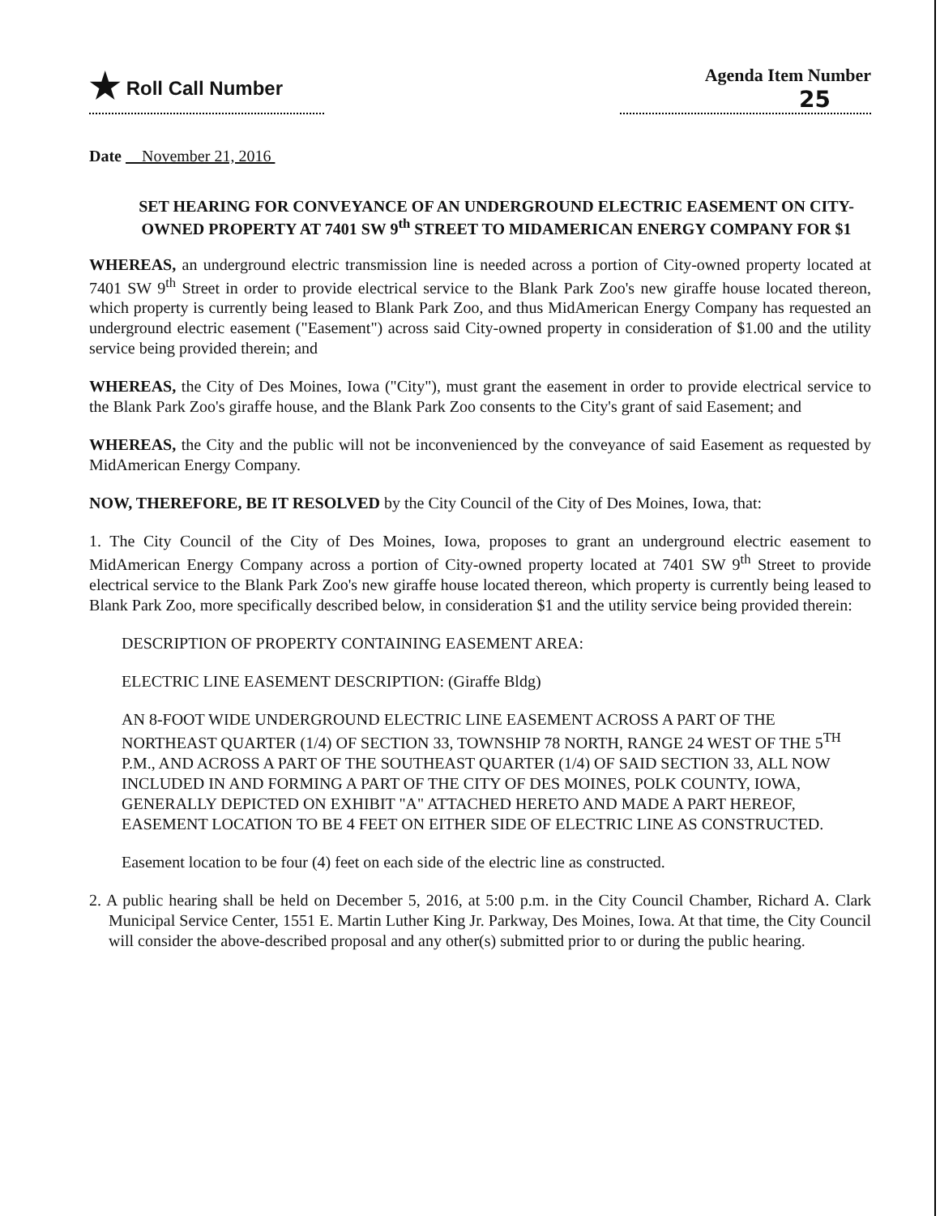★ Roll Call Number Agenda Item Number
25
Date November 21, 2016
SET HEARING FOR CONVEYANCE OF AN UNDERGROUND ELECTRIC EASEMENT ON CITY-OWNED PROPERTY AT 7401 SW 9<sup>th</sup> STREET TO MIDAMERICAN ENERGY COMPANY FOR $1
WHEREAS, an underground electric transmission line is needed across a portion of City-owned property located at 7401 SW 9<sup>th</sup> Street in order to provide electrical service to the Blank Park Zoo's new giraffe house located thereon, which property is currently being leased to Blank Park Zoo, and thus MidAmerican Energy Company has requested an underground electric easement ("Easement") across said City-owned property in consideration of $1.00 and the utility service being provided therein; and
WHEREAS, the City of Des Moines, Iowa ("City"), must grant the easement in order to provide electrical service to the Blank Park Zoo's giraffe house, and the Blank Park Zoo consents to the City's grant of said Easement; and
WHEREAS, the City and the public will not be inconvenienced by the conveyance of said Easement as requested by MidAmerican Energy Company.
NOW, THEREFORE, BE IT RESOLVED by the City Council of the City of Des Moines, Iowa, that:
1. The City Council of the City of Des Moines, Iowa, proposes to grant an underground electric easement to MidAmerican Energy Company across a portion of City-owned property located at 7401 SW 9<sup>th</sup> Street to provide electrical service to the Blank Park Zoo's new giraffe house located thereon, which property is currently being leased to Blank Park Zoo, more specifically described below, in consideration $1 and the utility service being provided therein:
DESCRIPTION OF PROPERTY CONTAINING EASEMENT AREA:
ELECTRIC LINE EASEMENT DESCRIPTION: (Giraffe Bldg)
AN 8-FOOT WIDE UNDERGROUND ELECTRIC LINE EASEMENT ACROSS A PART OF THE NORTHEAST QUARTER (1/4) OF SECTION 33, TOWNSHIP 78 NORTH, RANGE 24 WEST OF THE 5<sup>TH</sup> P.M., AND ACROSS A PART OF THE SOUTHEAST QUARTER (1/4) OF SAID SECTION 33, ALL NOW INCLUDED IN AND FORMING A PART OF THE CITY OF DES MOINES, POLK COUNTY, IOWA, GENERALLY DEPICTED ON EXHIBIT "A" ATTACHED HERETO AND MADE A PART HEREOF, EASEMENT LOCATION TO BE 4 FEET ON EITHER SIDE OF ELECTRIC LINE AS CONSTRUCTED.
Easement location to be four (4) feet on each side of the electric line as constructed.
2. A public hearing shall be held on December 5, 2016, at 5:00 p.m. in the City Council Chamber, Richard A. Clark Municipal Service Center, 1551 E. Martin Luther King Jr. Parkway, Des Moines, Iowa. At that time, the City Council will consider the above-described proposal and any other(s) submitted prior to or during the public hearing.